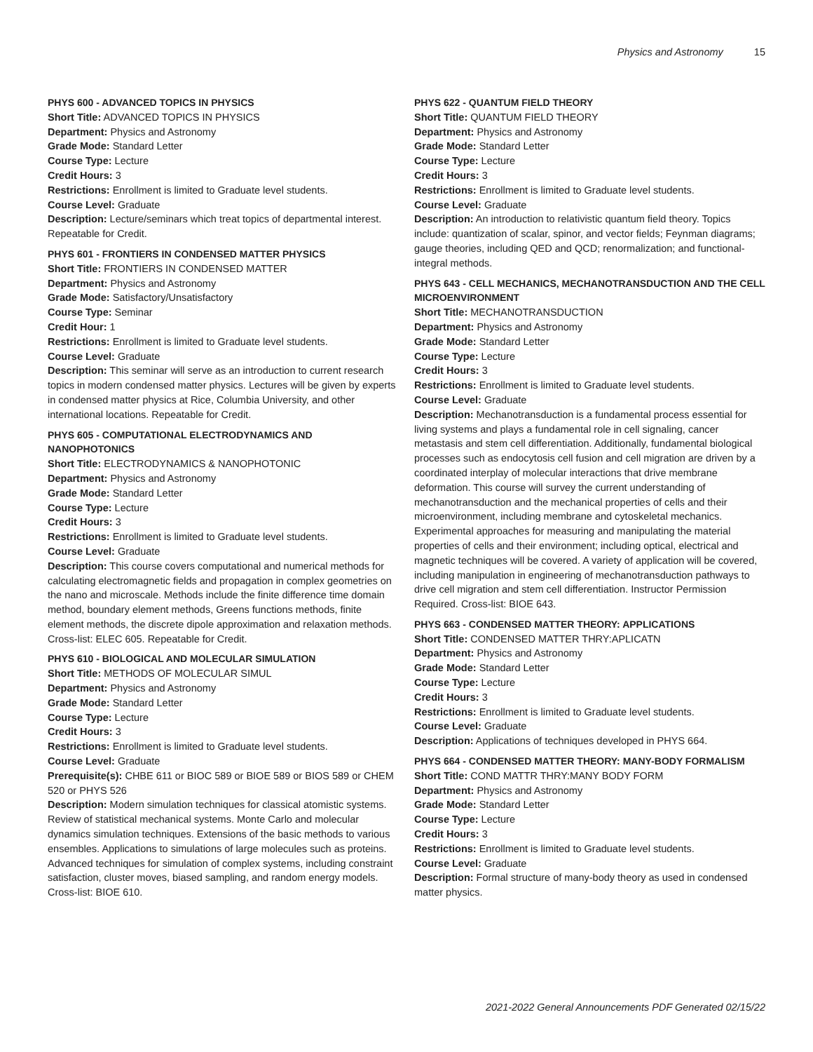Physics and Astronomy 15
PHYS 600 - ADVANCED TOPICS IN PHYSICS
Short Title: ADVANCED TOPICS IN PHYSICS
Department: Physics and Astronomy
Grade Mode: Standard Letter
Course Type: Lecture
Credit Hours: 3
Restrictions: Enrollment is limited to Graduate level students.
Course Level: Graduate
Description: Lecture/seminars which treat topics of departmental interest. Repeatable for Credit.
PHYS 601 - FRONTIERS IN CONDENSED MATTER PHYSICS
Short Title: FRONTIERS IN CONDENSED MATTER
Department: Physics and Astronomy
Grade Mode: Satisfactory/Unsatisfactory
Course Type: Seminar
Credit Hour: 1
Restrictions: Enrollment is limited to Graduate level students.
Course Level: Graduate
Description: This seminar will serve as an introduction to current research topics in modern condensed matter physics. Lectures will be given by experts in condensed matter physics at Rice, Columbia University, and other international locations. Repeatable for Credit.
PHYS 605 - COMPUTATIONAL ELECTRODYNAMICS AND NANOPHOTONICS
Short Title: ELECTRODYNAMICS & NANOPHOTONIC
Department: Physics and Astronomy
Grade Mode: Standard Letter
Course Type: Lecture
Credit Hours: 3
Restrictions: Enrollment is limited to Graduate level students.
Course Level: Graduate
Description: This course covers computational and numerical methods for calculating electromagnetic fields and propagation in complex geometries on the nano and microscale. Methods include the finite difference time domain method, boundary element methods, Greens functions methods, finite element methods, the discrete dipole approximation and relaxation methods. Cross-list: ELEC 605. Repeatable for Credit.
PHYS 610 - BIOLOGICAL AND MOLECULAR SIMULATION
Short Title: METHODS OF MOLECULAR SIMUL
Department: Physics and Astronomy
Grade Mode: Standard Letter
Course Type: Lecture
Credit Hours: 3
Restrictions: Enrollment is limited to Graduate level students.
Course Level: Graduate
Prerequisite(s): CHBE 611 or BIOC 589 or BIOE 589 or BIOS 589 or CHEM 520 or PHYS 526
Description: Modern simulation techniques for classical atomistic systems. Review of statistical mechanical systems. Monte Carlo and molecular dynamics simulation techniques. Extensions of the basic methods to various ensembles. Applications to simulations of large molecules such as proteins. Advanced techniques for simulation of complex systems, including constraint satisfaction, cluster moves, biased sampling, and random energy models. Cross-list: BIOE 610.
PHYS 622 - QUANTUM FIELD THEORY
Short Title: QUANTUM FIELD THEORY
Department: Physics and Astronomy
Grade Mode: Standard Letter
Course Type: Lecture
Credit Hours: 3
Restrictions: Enrollment is limited to Graduate level students.
Course Level: Graduate
Description: An introduction to relativistic quantum field theory. Topics include: quantization of scalar, spinor, and vector fields; Feynman diagrams; gauge theories, including QED and QCD; renormalization; and functional-integral methods.
PHYS 643 - CELL MECHANICS, MECHANOTRANSDUCTION AND THE CELL MICROENVIRONMENT
Short Title: MECHANOTRANSDUCTION
Department: Physics and Astronomy
Grade Mode: Standard Letter
Course Type: Lecture
Credit Hours: 3
Restrictions: Enrollment is limited to Graduate level students.
Course Level: Graduate
Description: Mechanotransduction is a fundamental process essential for living systems and plays a fundamental role in cell signaling, cancer metastasis and stem cell differentiation. Additionally, fundamental biological processes such as endocytosis cell fusion and cell migration are driven by a coordinated interplay of molecular interactions that drive membrane deformation. This course will survey the current understanding of mechanotransduction and the mechanical properties of cells and their microenvironment, including membrane and cytoskeletal mechanics. Experimental approaches for measuring and manipulating the material properties of cells and their environment; including optical, electrical and magnetic techniques will be covered. A variety of application will be covered, including manipulation in engineering of mechanotransduction pathways to drive cell migration and stem cell differentiation. Instructor Permission Required. Cross-list: BIOE 643.
PHYS 663 - CONDENSED MATTER THEORY: APPLICATIONS
Short Title: CONDENSED MATTER THRY:APLICATN
Department: Physics and Astronomy
Grade Mode: Standard Letter
Course Type: Lecture
Credit Hours: 3
Restrictions: Enrollment is limited to Graduate level students.
Course Level: Graduate
Description: Applications of techniques developed in PHYS 664.
PHYS 664 - CONDENSED MATTER THEORY: MANY-BODY FORMALISM
Short Title: COND MATTR THRY:MANY BODY FORM
Department: Physics and Astronomy
Grade Mode: Standard Letter
Course Type: Lecture
Credit Hours: 3
Restrictions: Enrollment is limited to Graduate level students.
Course Level: Graduate
Description: Formal structure of many-body theory as used in condensed matter physics.
2021-2022 General Announcements PDF Generated 02/15/22